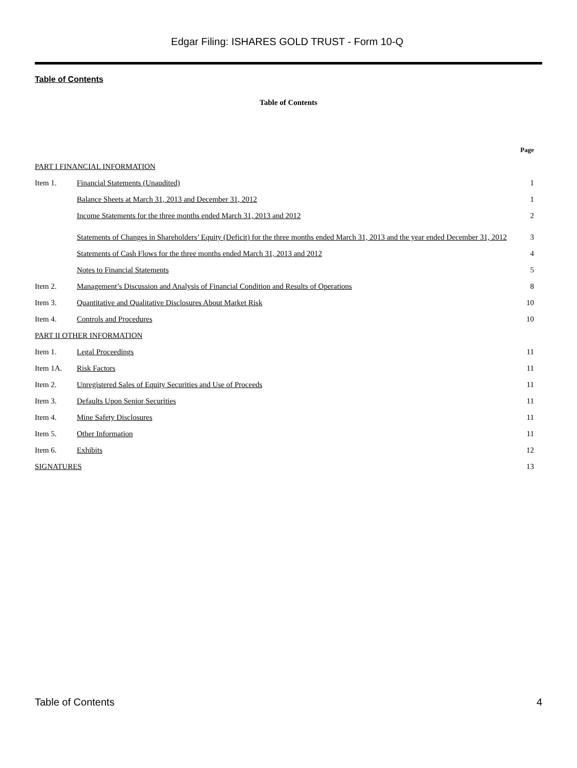Edgar Filing: ISHARES GOLD TRUST - Form 10-Q
Table of Contents
Table of Contents
| | | Page |
| PART I FINANCIAL INFORMATION | | |
| Item 1. | Financial Statements (Unaudited) | 1 |
| | Balance Sheets at March 31, 2013 and December 31, 2012 | 1 |
| | Income Statements for the three months ended March 31, 2013 and 2012 | 2 |
| | Statements of Changes in Shareholders’ Equity (Deficit) for the three months ended March 31, 2013 and the year ended December 31, 2012 | 3 |
| | Statements of Cash Flows for the three months ended March 31, 2013 and 2012 | 4 |
| | Notes to Financial Statements | 5 |
| Item 2. | Management’s Discussion and Analysis of Financial Condition and Results of Operations | 8 |
| Item 3. | Quantitative and Qualitative Disclosures About Market Risk | 10 |
| Item 4. | Controls and Procedures | 10 |
| PART II OTHER INFORMATION | | |
| Item 1. | Legal Proceedings | 11 |
| Item 1A. | Risk Factors | 11 |
| Item 2. | Unregistered Sales of Equity Securities and Use of Proceeds | 11 |
| Item 3. | Defaults Upon Senior Securities | 11 |
| Item 4. | Mine Safety Disclosures | 11 |
| Item 5. | Other Information | 11 |
| Item 6. | Exhibits | 12 |
| SIGNATURES | | 13 |
Table of Contents 4